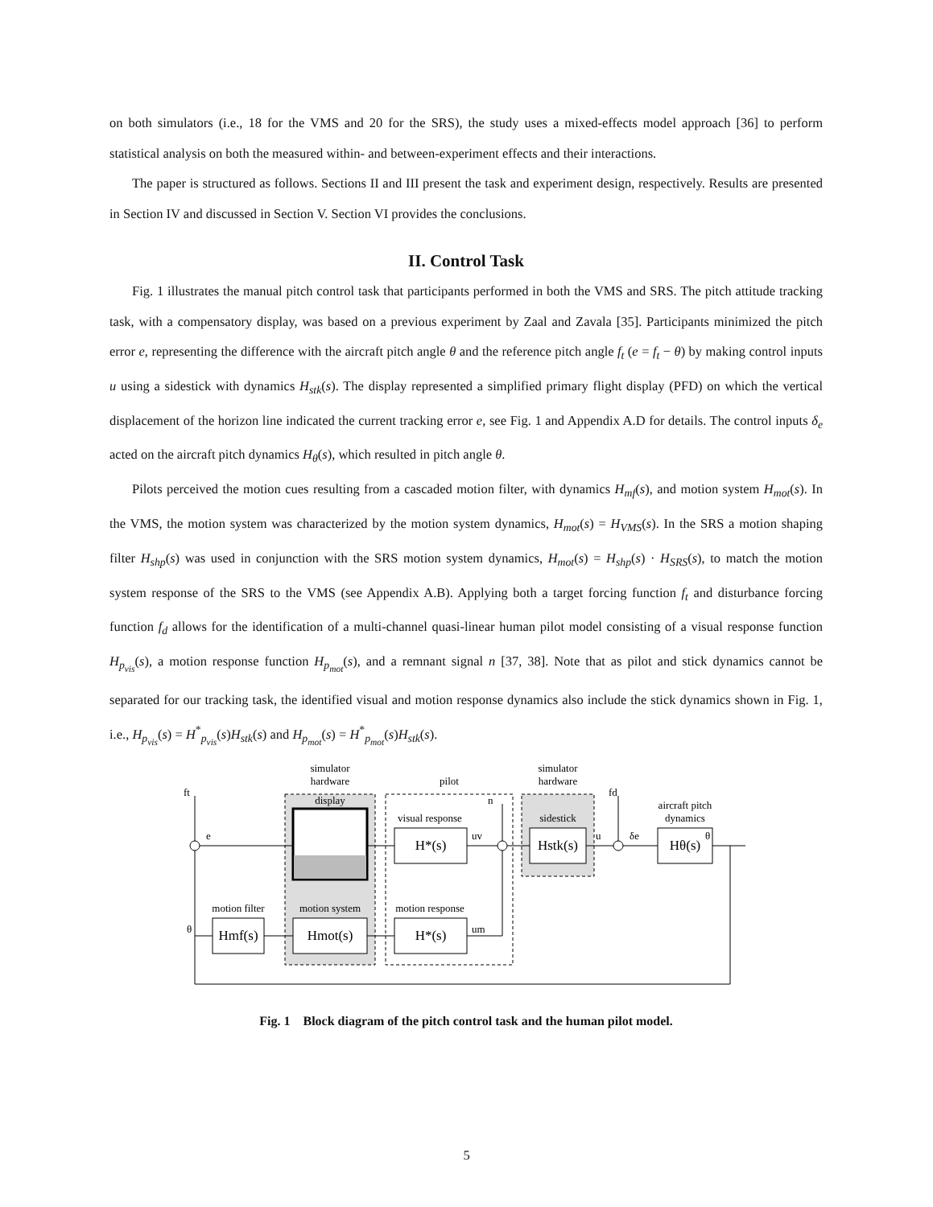on both simulators (i.e., 18 for the VMS and 20 for the SRS), the study uses a mixed-effects model approach [36] to perform statistical analysis on both the measured within- and between-experiment effects and their interactions.
The paper is structured as follows. Sections II and III present the task and experiment design, respectively. Results are presented in Section IV and discussed in Section V. Section VI provides the conclusions.
II. Control Task
Fig. 1 illustrates the manual pitch control task that participants performed in both the VMS and SRS. The pitch attitude tracking task, with a compensatory display, was based on a previous experiment by Zaal and Zavala [35]. Participants minimized the pitch error e, representing the difference with the aircraft pitch angle θ and the reference pitch angle f<sub>t</sub> (e = f<sub>t</sub> − θ) by making control inputs u using a sidestick with dynamics H<sub>stk</sub>(s). The display represented a simplified primary flight display (PFD) on which the vertical displacement of the horizon line indicated the current tracking error e, see Fig. 1 and Appendix A.D for details. The control inputs δ<sub>e</sub> acted on the aircraft pitch dynamics H<sub>θ</sub>(s), which resulted in pitch angle θ.
Pilots perceived the motion cues resulting from a cascaded motion filter, with dynamics H<sub>mf</sub>(s), and motion system H<sub>mot</sub>(s). In the VMS, the motion system was characterized by the motion system dynamics, H<sub>mot</sub>(s) = H<sub>VMS</sub>(s). In the SRS a motion shaping filter H<sub>shp</sub>(s) was used in conjunction with the SRS motion system dynamics, H<sub>mot</sub>(s) = H<sub>shp</sub>(s) · H<sub>SRS</sub>(s), to match the motion system response of the SRS to the VMS (see Appendix A.B). Applying both a target forcing function f<sub>t</sub> and disturbance forcing function f<sub>d</sub> allows for the identification of a multi-channel quasi-linear human pilot model consisting of a visual response function H<sub>p<sub>vis</sub></sub>(s), a motion response function H<sub>p<sub>mot</sub></sub>(s), and a remnant signal n [37, 38]. Note that as pilot and stick dynamics cannot be separated for our tracking task, the identified visual and motion response dynamics also include the stick dynamics shown in Fig. 1, i.e., H<sub>p<sub>vis</sub></sub>(s) = H<sup>*</sup><sub>p<sub>vis</sub></sub>(s)H<sub>stk</sub>(s) and H<sub>p<sub>mot</sub></sub>(s) = H<sup>*</sup><sub>p<sub>mot</sub></sub>(s)H<sub>stk</sub>(s).
simulator
hardware
pilot
simulator
hardware
display
visual response
H*(s)
sidestick
Hstk(s)
aircraft pitch
dynamics
Hθ(s)
ft
e
n
fd
θ
uv
u
δe
motion filter
Hmf(s)
motion system
Hmot(s)
motion response
H*(s)
θ
um
Fig. 1 Block diagram of the pitch control task and the human pilot model.
5